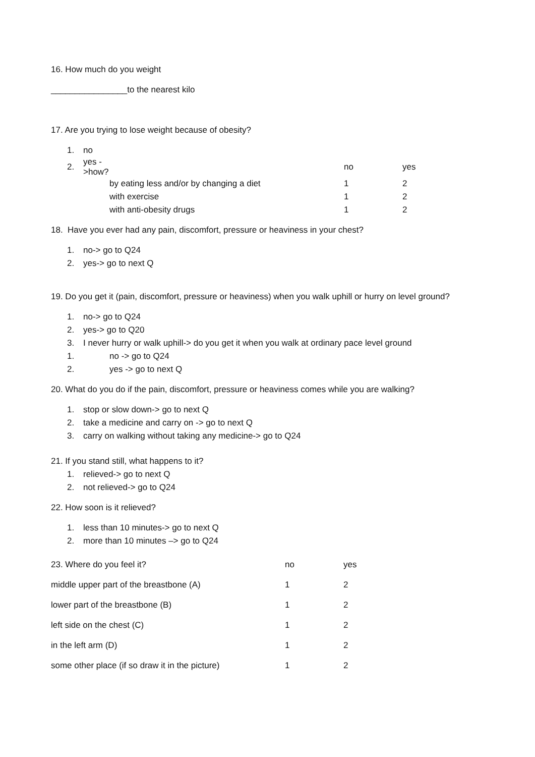16. How much do you weight
________________to the nearest kilo
17. Are you trying to lose weight because of obesity?
1. no
| 2. | yes ->how? | | no | yes |
| | | by eating less and/or by changing a diet | 1 | 2 |
| | | with exercise | 1 | 2 |
| | | with anti-obesity drugs | 1 | 2 |
18. Have you ever had any pain, discomfort, pressure or heaviness in your chest?
1. no-> go to Q24
2. yes-> go to next Q
19. Do you get it (pain, discomfort, pressure or heaviness) when you walk uphill or hurry on level ground?
1. no-> go to Q24
2. yes-> go to Q20
3. I never hurry or walk uphill-> do you get it when you walk at ordinary pace level ground
1. no -> go to Q24
2. yes -> go to next Q
20. What do you do if the pain, discomfort, pressure or heaviness comes while you are walking?
1. stop or slow down-> go to next Q
2. take a medicine and carry on -> go to next Q
3. carry on walking without taking any medicine-> go to Q24
21. If you stand still, what happens to it?
1. relieved-> go to next Q
2. not relieved-> go to Q24
22. How soon is it relieved?
1. less than 10 minutes-> go to next Q
2. more than 10 minutes –> go to Q24
| 23. Where do you feel it? | no | yes |
| middle upper part of the breastbone (A) | 1 | 2 |
| lower part of the breastbone (B) | 1 | 2 |
| left side on the chest (C) | 1 | 2 |
| in the left arm (D) | 1 | 2 |
| some other place (if so draw it in the picture) | 1 | 2 |